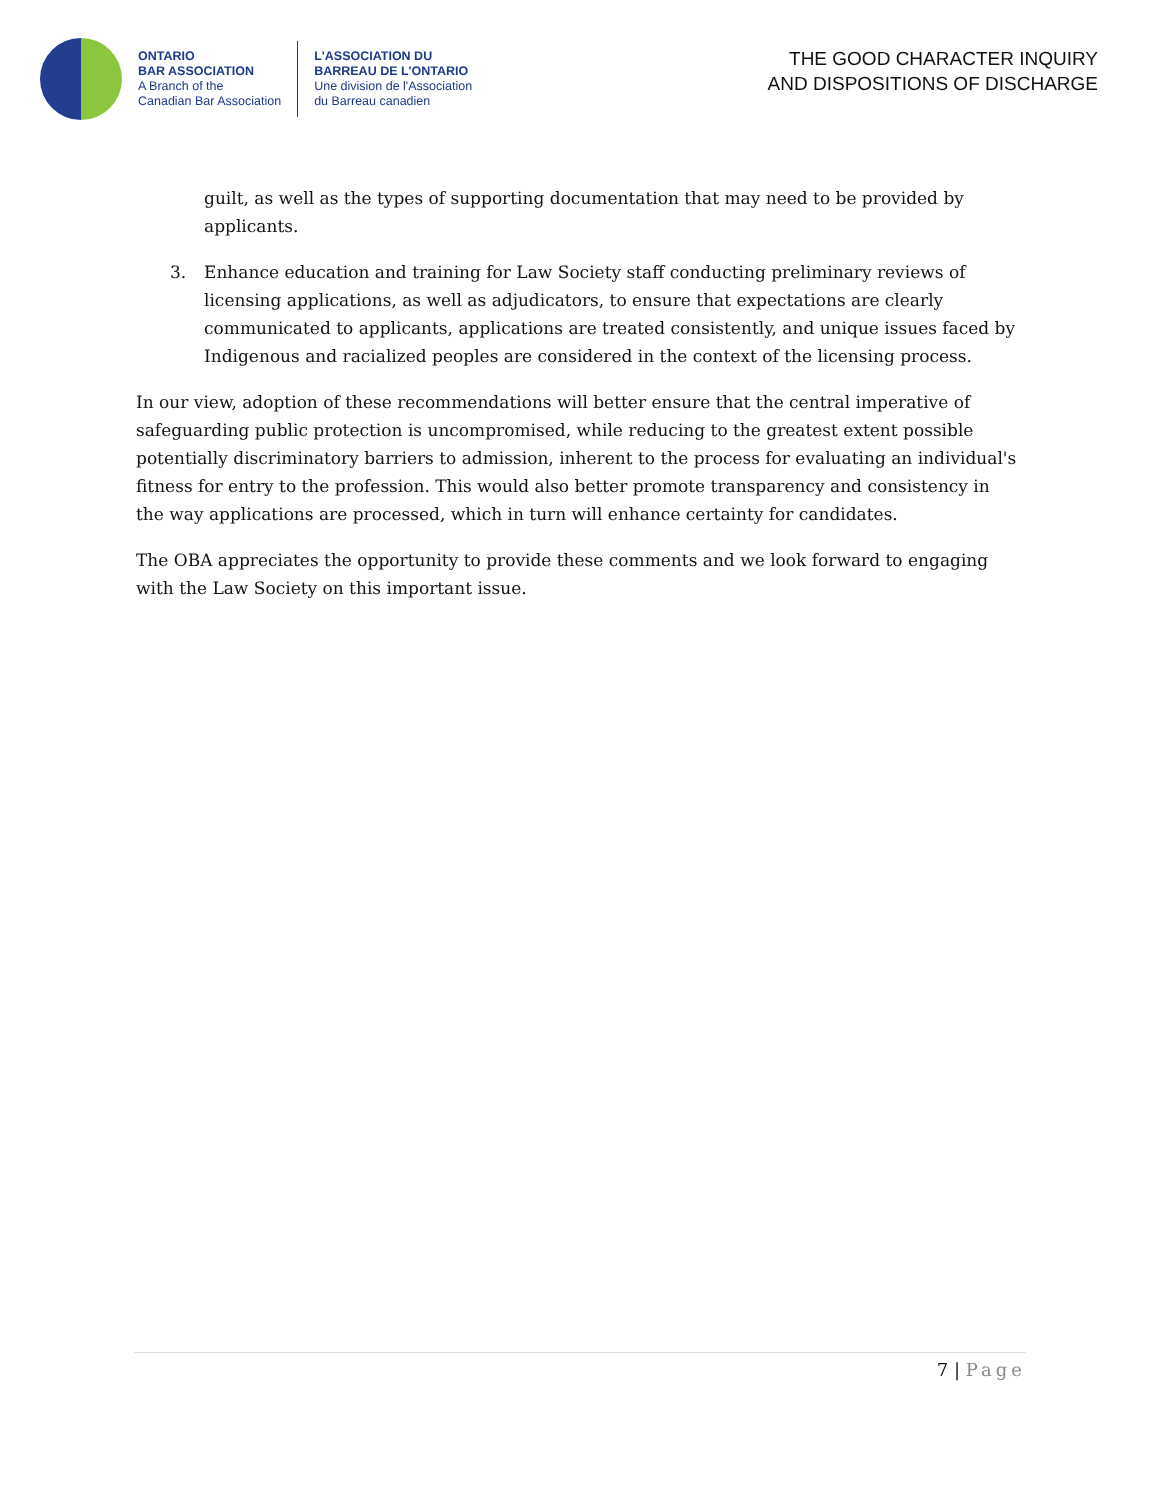ONTARIO
BAR ASSOCIATION
A Branch of the
Canadian Bar Association
L'ASSOCIATION DU
BARREAU DE L'ONTARIO
Une division de l'Association
du Barreau canadien
THE GOOD CHARACTER INQUIRY
AND DISPOSITIONS OF DISCHARGE
guilt, as well as the types of supporting documentation that may need to be provided by applicants.
3. Enhance education and training for Law Society staff conducting preliminary reviews of licensing applications, as well as adjudicators, to ensure that expectations are clearly communicated to applicants, applications are treated consistently, and unique issues faced by Indigenous and racialized peoples are considered in the context of the licensing process.
In our view, adoption of these recommendations will better ensure that the central imperative of safeguarding public protection is uncompromised, while reducing to the greatest extent possible potentially discriminatory barriers to admission, inherent to the process for evaluating an individual's fitness for entry to the profession. This would also better promote transparency and consistency in the way applications are processed, which in turn will enhance certainty for candidates.
The OBA appreciates the opportunity to provide these comments and we look forward to engaging with the Law Society on this important issue.
7 | Page